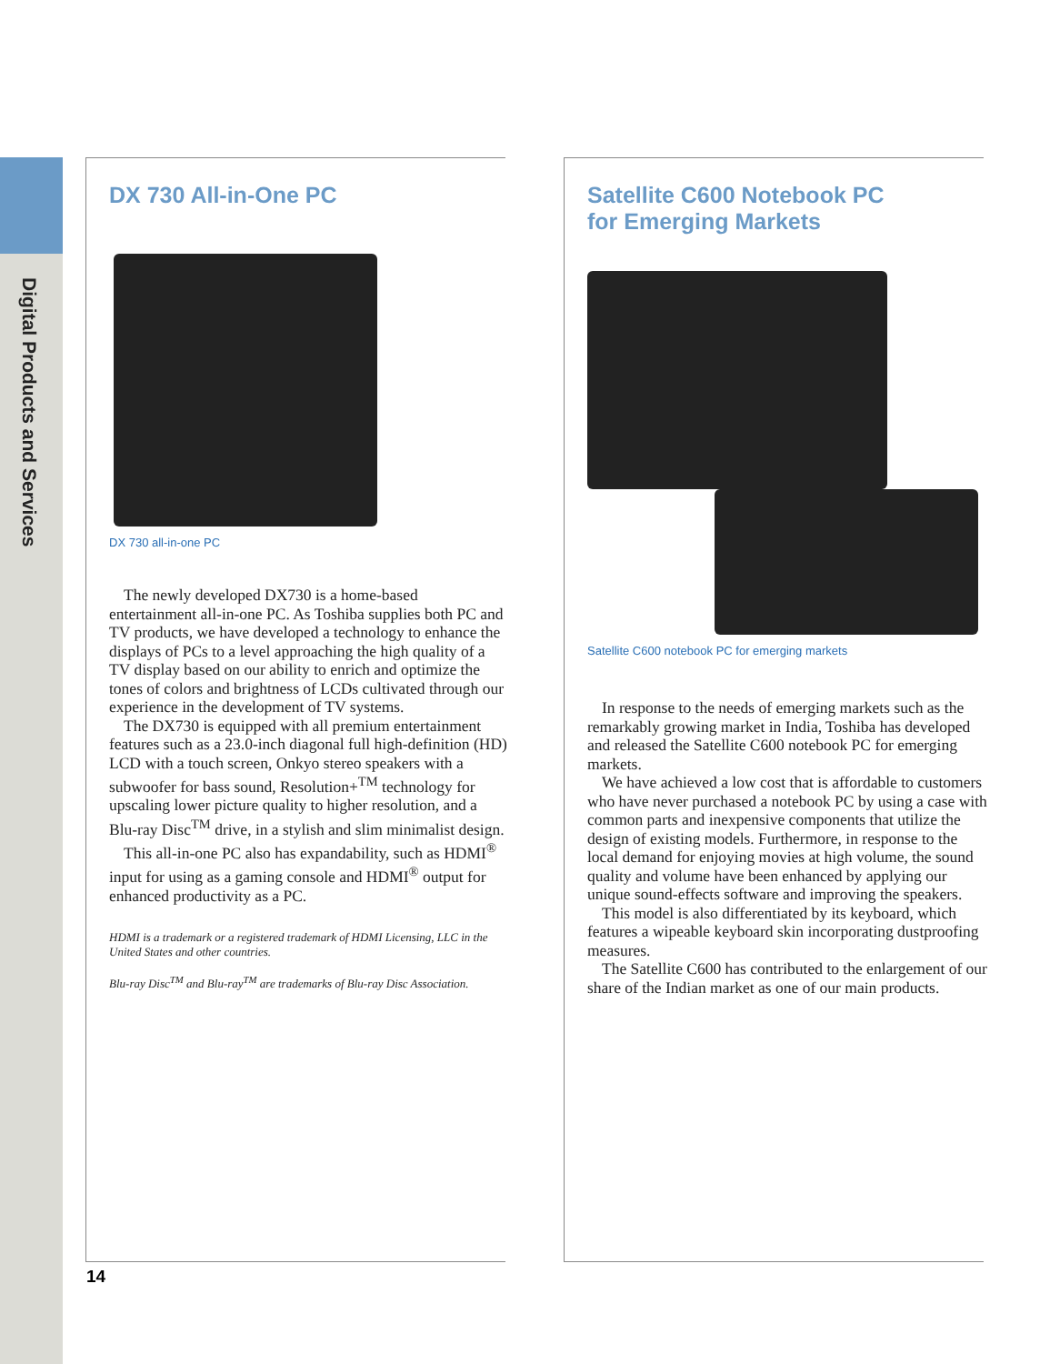Digital Products and Services
DX 730 All-in-One PC
DX 730 all-in-one PC
The newly developed DX730 is a home-based entertainment all-in-one PC. As Toshiba supplies both PC and TV products, we have developed a technology to enhance the displays of PCs to a level approaching the high quality of a TV display based on our ability to enrich and optimize the tones of colors and brightness of LCDs cultivated through our experience in the development of TV systems.
The DX730 is equipped with all premium entertainment features such as a 23.0-inch diagonal full high-definition (HD) LCD with a touch screen, Onkyo stereo speakers with a subwoofer for bass sound, Resolution+<sup>TM</sup> technology for upscaling lower picture quality to higher resolution, and a Blu-ray Disc<sup>TM</sup> drive, in a stylish and slim minimalist design.
This all-in-one PC also has expandability, such as HDMI<sup>®</sup> input for using as a gaming console and HDMI<sup>®</sup> output for enhanced productivity as a PC.
HDMI is a trademark or a registered trademark of HDMI Licensing, LLC in the United States and other countries.
Blu-ray Disc<sup>TM</sup> and Blu-ray<sup>TM</sup> are trademarks of Blu-ray Disc Association.
Satellite C600 Notebook PC
for Emerging Markets
Satellite C600 notebook PC for emerging markets
In response to the needs of emerging markets such as the remarkably growing market in India, Toshiba has developed and released the Satellite C600 notebook PC for emerging markets.
We have achieved a low cost that is affordable to customers who have never purchased a notebook PC by using a case with common parts and inexpensive components that utilize the design of existing models. Furthermore, in response to the local demand for enjoying movies at high volume, the sound quality and volume have been enhanced by applying our unique sound-effects software and improving the speakers.
This model is also differentiated by its keyboard, which features a wipeable keyboard skin incorporating dustproofing measures.
The Satellite C600 has contributed to the enlargement of our share of the Indian market as one of our main products.
14